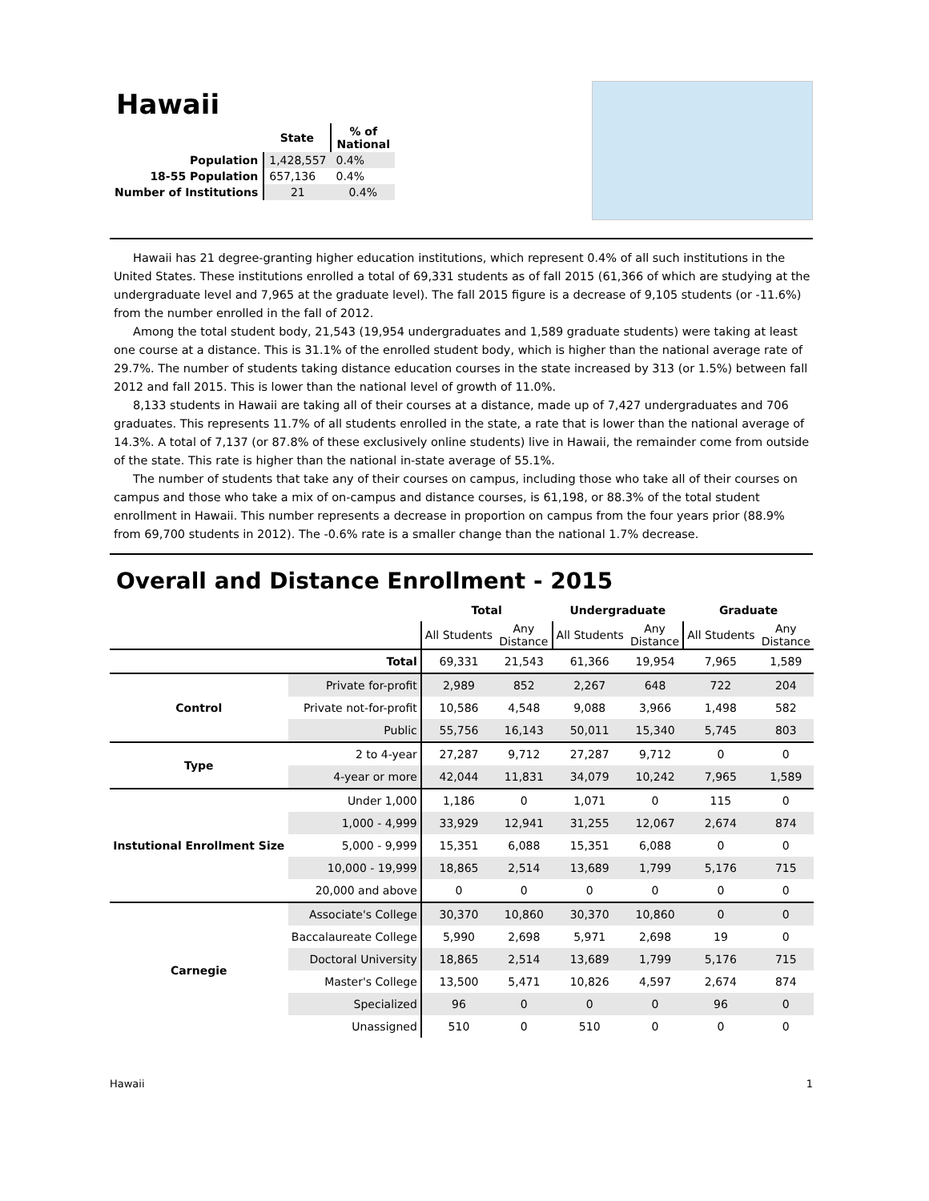Hawaii
| | State | % of National |
| --- | --- | --- |
| Population | 1,428,557 | 0.4% |
| 18-55 Population | 657,136 | 0.4% |
| Number of Institutions | 21 | 0.4% |
Hawaii has 21 degree-granting higher education institutions, which represent 0.4% of all such institutions in the United States. These institutions enrolled a total of 69,331 students as of fall 2015 (61,366 of which are studying at the undergraduate level and 7,965 at the graduate level). The fall 2015 figure is a decrease of 9,105 students (or -11.6%) from the number enrolled in the fall of 2012.
Among the total student body, 21,543 (19,954 undergraduates and 1,589 graduate students) were taking at least one course at a distance. This is 31.1% of the enrolled student body, which is higher than the national average rate of 29.7%. The number of students taking distance education courses in the state increased by 313 (or 1.5%) between fall 2012 and fall 2015. This is lower than the national level of growth of 11.0%.
8,133 students in Hawaii are taking all of their courses at a distance, made up of 7,427 undergraduates and 706 graduates. This represents 11.7% of all students enrolled in the state, a rate that is lower than the national average of 14.3%. A total of 7,137 (or 87.8% of these exclusively online students) live in Hawaii, the remainder come from outside of the state. This rate is higher than the national in-state average of 55.1%.
The number of students that take any of their courses on campus, including those who take all of their courses on campus and those who take a mix of on-campus and distance courses, is 61,198, or 88.3% of the total student enrollment in Hawaii. This number represents a decrease in proportion on campus from the four years prior (88.9% from 69,700 students in 2012). The -0.6% rate is a smaller change than the national 1.7% decrease.
Overall and Distance Enrollment - 2015
| | | Total | | Undergraduate | | Graduate | |
| --- | --- | --- | --- | --- | --- | --- | --- |
| | | All Students | Any Distance | All Students | Any Distance | All Students | Any Distance |
| Total | | 69,331 | 21,543 | 61,366 | 19,954 | 7,965 | 1,589 |
| Control | Private for-profit | 2,989 | 852 | 2,267 | 648 | 722 | 204 |
| | Private not-for-profit | 10,586 | 4,548 | 9,088 | 3,966 | 1,498 | 582 |
| | Public | 55,756 | 16,143 | 50,011 | 15,340 | 5,745 | 803 |
| Type | 2 to 4-year | 27,287 | 9,712 | 27,287 | 9,712 | 0 | 0 |
| | 4-year or more | 42,044 | 11,831 | 34,079 | 10,242 | 7,965 | 1,589 |
| Instutional Enrollment Size | Under 1,000 | 1,186 | 0 | 1,071 | 0 | 115 | 0 |
| | 1,000 - 4,999 | 33,929 | 12,941 | 31,255 | 12,067 | 2,674 | 874 |
| | 5,000 - 9,999 | 15,351 | 6,088 | 15,351 | 6,088 | 0 | 0 |
| | 10,000 - 19,999 | 18,865 | 2,514 | 13,689 | 1,799 | 5,176 | 715 |
| | 20,000 and above | 0 | 0 | 0 | 0 | 0 | 0 |
| Carnegie | Associate's College | 30,370 | 10,860 | 30,370 | 10,860 | 0 | 0 |
| | Baccalaureate College | 5,990 | 2,698 | 5,971 | 2,698 | 19 | 0 |
| | Doctoral University | 18,865 | 2,514 | 13,689 | 1,799 | 5,176 | 715 |
| | Master's College | 13,500 | 5,471 | 10,826 | 4,597 | 2,674 | 874 |
| | Specialized | 96 | 0 | 0 | 0 | 96 | 0 |
| | Unassigned | 510 | 0 | 510 | 0 | 0 | 0 |
Hawaii 1